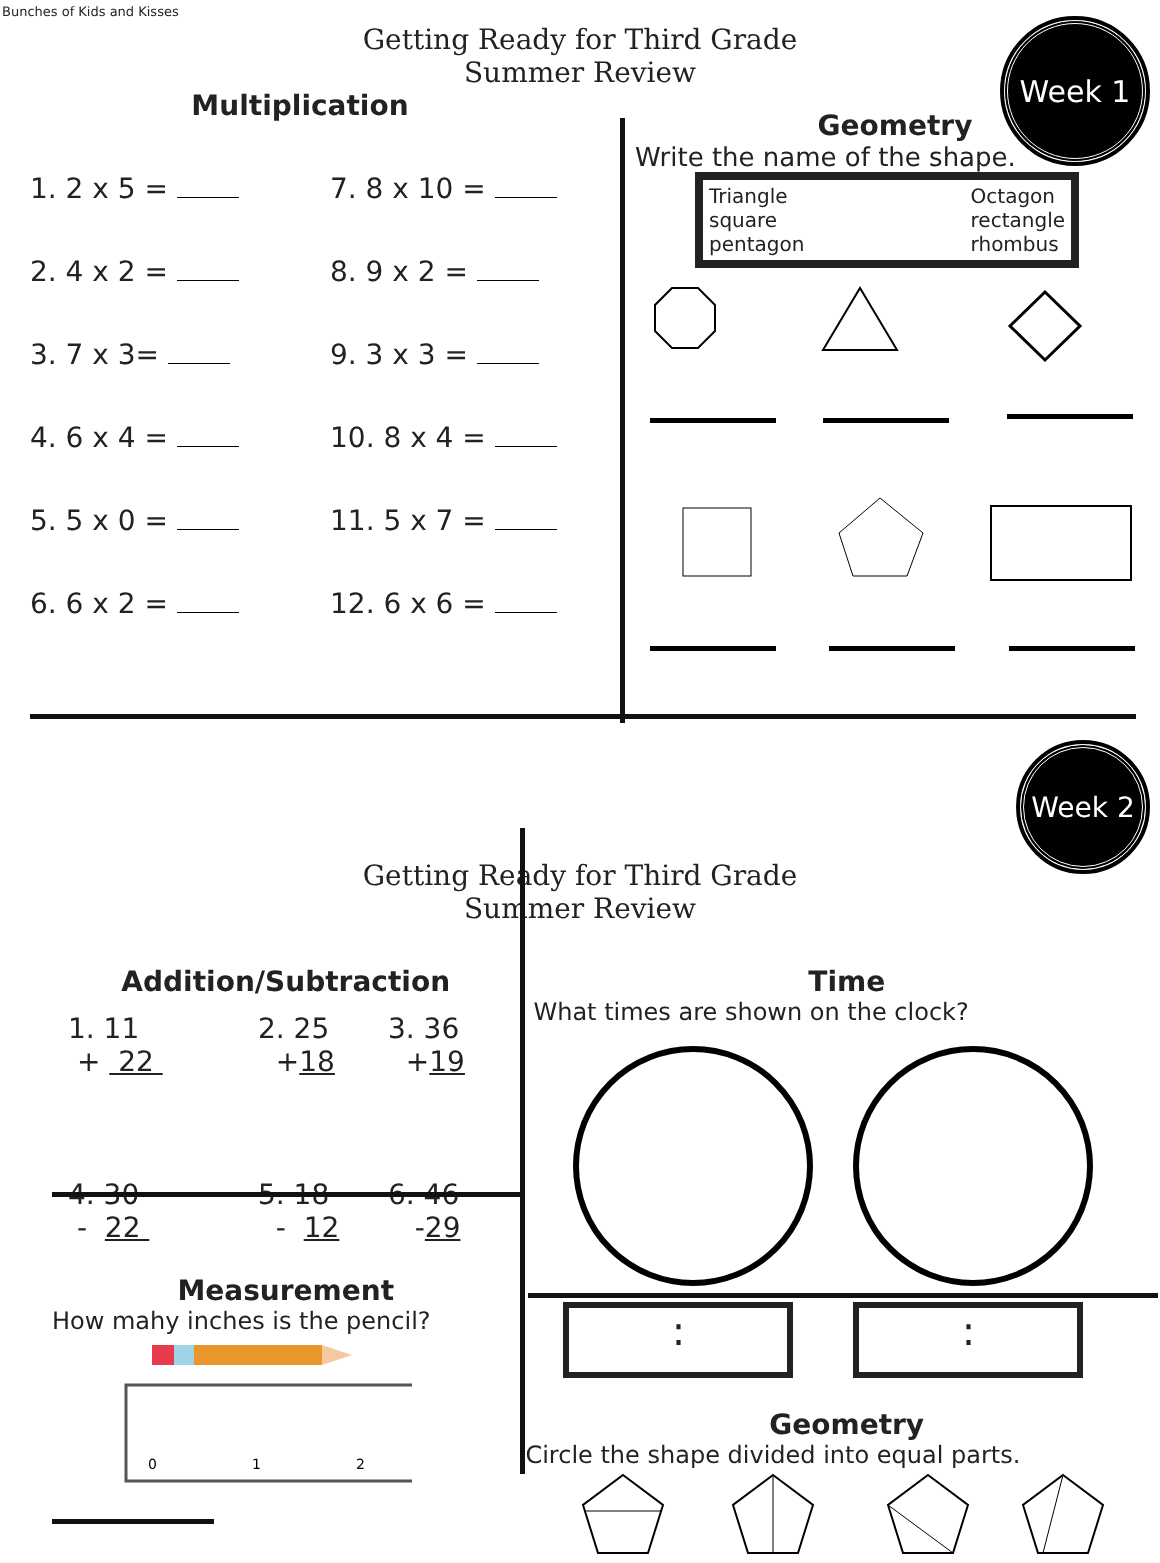Bunches of Kids and Kisses
Week 1
Getting Ready for Third Grade Summer Review
Multiplication
1. 2 x 5 =
2. 4 x 2 =
3. 7 x 3=
4. 6 x 4 =
5. 5 x 0 =
6. 6 x 2 =
7. 8 x 10 =
8. 9 x 2 =
9. 3 x 3 =
10. 8 x 4 =
11. 5 x 7 =
12. 6 x 6 =
Geometry
Write the name of the shape.
Triangle Octagon square rectangle pentagon rhombus
Week 2
Getting Ready for Third Grade Summer Review
Addition/Subtraction
1. 11
+ 22
2. 25
+18
3. 36
+19
4. 30
- 22
5. 18
- 12
6. 46
-29
Measurement
How mahy inches is the pencil?
0
1
2
Time
What times are shown on the clock?
: :
Geometry
Circle the shape divided into equal parts.